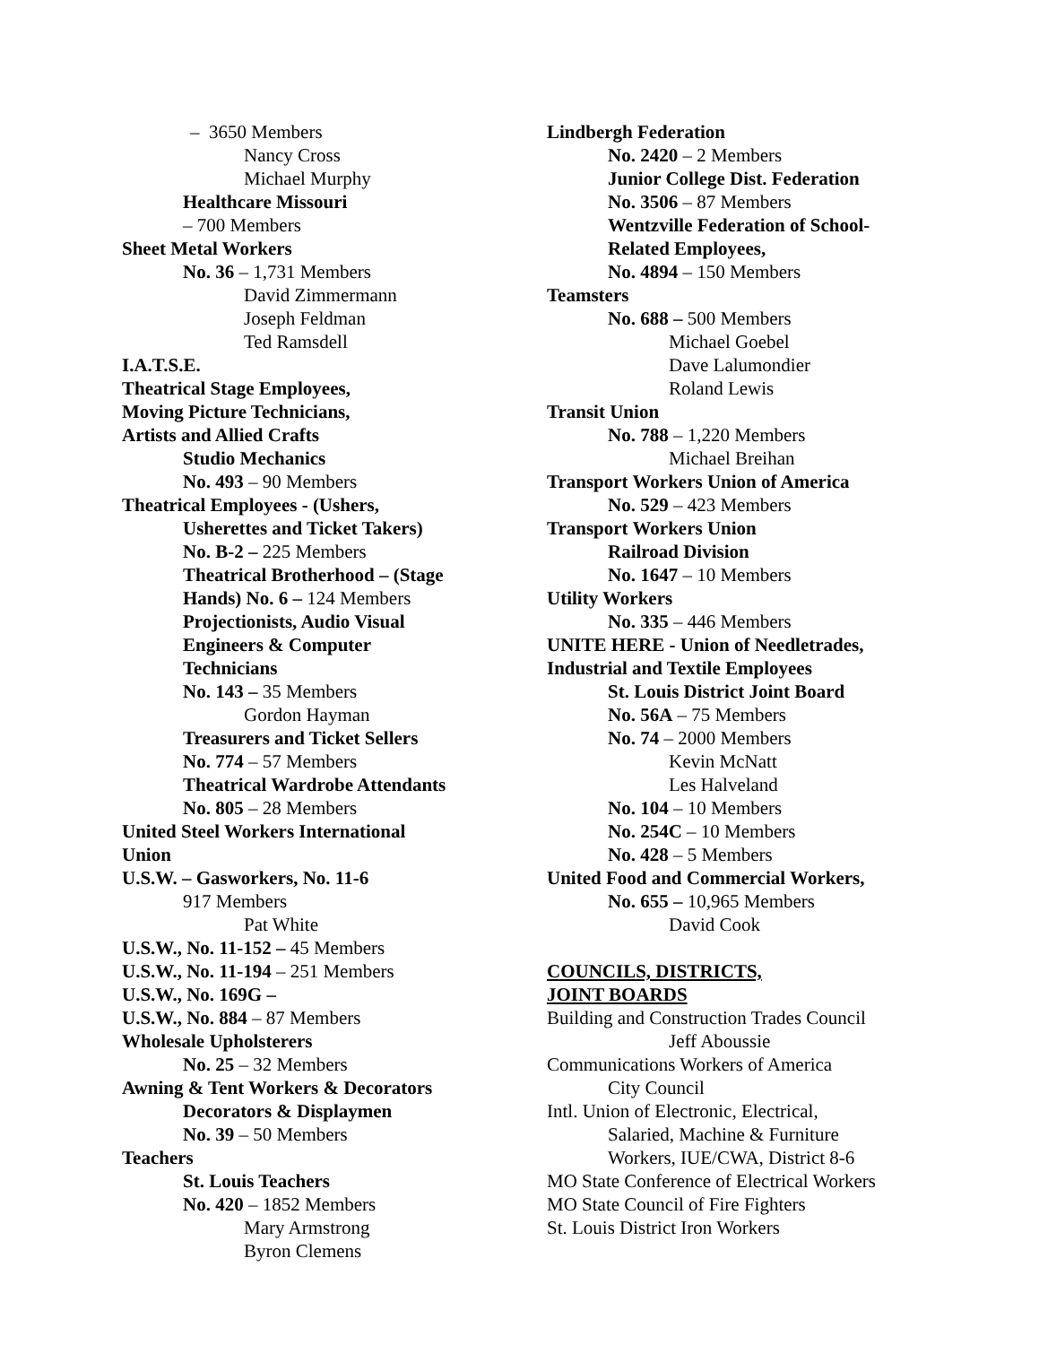– 3650 Members
Nancy Cross
Michael Murphy
Healthcare Missouri
– 700 Members
Sheet Metal Workers
No. 36 – 1,731 Members
David Zimmermann
Joseph Feldman
Ted Ramsdell
I.A.T.S.E.
Theatrical Stage Employees,
Moving Picture Technicians,
Artists and Allied Crafts
Studio Mechanics
No. 493 – 90 Members
Theatrical Employees - (Ushers,
Usherettes and Ticket Takers)
No. B-2 – 225 Members
Theatrical Brotherhood – (Stage
Hands) No. 6 – 124 Members
Projectionists, Audio Visual
Engineers & Computer
Technicians
No. 143 – 35 Members
Gordon Hayman
Treasurers and Ticket Sellers
No. 774 – 57 Members
Theatrical Wardrobe Attendants
No. 805 – 28 Members
United Steel Workers International
Union
U.S.W. – Gasworkers, No. 11-6
917 Members
Pat White
U.S.W., No. 11-152 – 45 Members
U.S.W., No. 11-194 – 251 Members
U.S.W., No. 169G –
U.S.W., No. 884 – 87 Members
Wholesale Upholsterers
No. 25 – 32 Members
Awning & Tent Workers & Decorators
Decorators & Displaymen
No. 39 – 50 Members
Teachers
St. Louis Teachers
No. 420 – 1852 Members
Mary Armstrong
Byron Clemens
Lindbergh Federation
No. 2420 – 2 Members
Junior College Dist. Federation
No. 3506 – 87 Members
Wentzville Federation of School-
Related Employees,
No. 4894 – 150 Members
Teamsters
No. 688 – 500 Members
Michael Goebel
Dave Lalumondier
Roland Lewis
Transit Union
No. 788 – 1,220 Members
Michael Breihan
Transport Workers Union of America
No. 529 – 423 Members
Transport Workers Union
Railroad Division
No. 1647 – 10 Members
Utility Workers
No. 335 – 446 Members
UNITE HERE - Union of Needletrades,
Industrial and Textile Employees
St. Louis District Joint Board
No. 56A – 75 Members
No. 74 – 2000 Members
Kevin McNatt
Les Halveland
No. 104 – 10 Members
No. 254C – 10 Members
No. 428 – 5 Members
United Food and Commercial Workers,
No. 655 – 10,965 Members
David Cook
COUNCILS, DISTRICTS,
JOINT BOARDS
Building and Construction Trades Council
Jeff Aboussie
Communications Workers of America
City Council
Intl. Union of Electronic, Electrical,
Salaried, Machine & Furniture
Workers, IUE/CWA, District 8-6
MO State Conference of Electrical Workers
MO State Council of Fire Fighters
St. Louis District Iron Workers